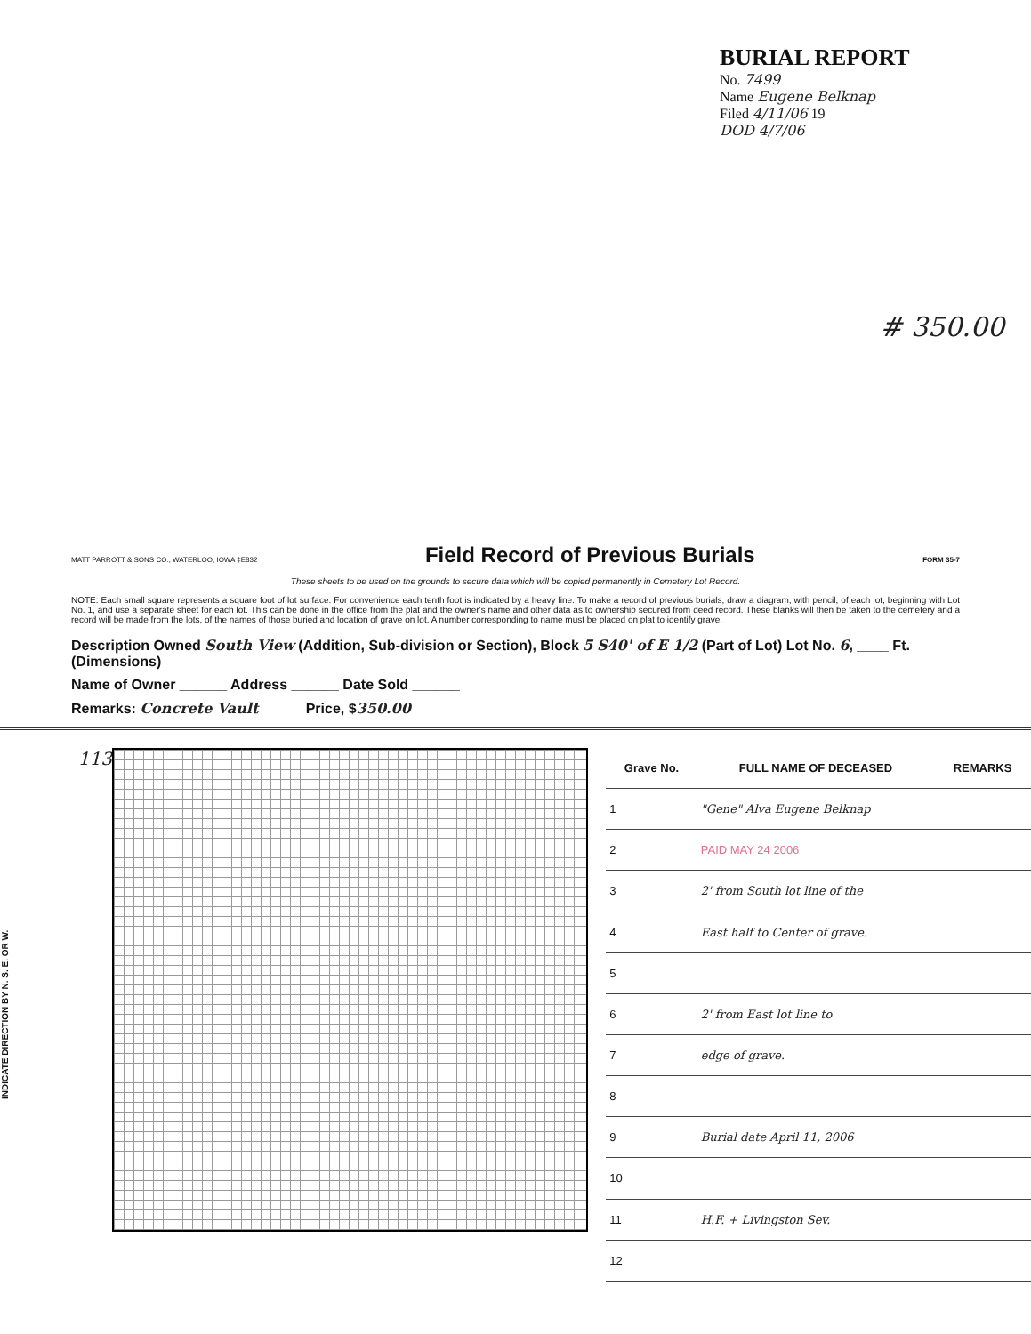BURIAL REPORT
No. 7499
Name Eugene Belknap
Filed 4/11/06 19
DOD 4/7/06
# 350.00
MATT PARROTT & SONS CO., WATERLOO, IOWA ‡E832
Field Record of Previous Burials
FORM 35-7
These sheets to be used on the grounds to secure data which will be copied permanently in Cemetery Lot Record.
NOTE: Each small square represents a square foot of lot surface. For convenience each tenth foot is indicated by a heavy line. To make a record of previous burials, draw a diagram, with pencil, of each lot, beginning with Lot No. 1, and use a separate sheet for each lot. This can be done in the office from the plat and the owner's name and other data as to ownership secured from deed record. These blanks will then be taken to the cemetery and a record will be made from the lots, of the names of those buried and location of grave on lot. A number corresponding to name must be placed on plat to identify grave.
Description Owned South View (Addition, Sub-division or Section), Block 5 S40' of E 1/2 (Part of Lot) Lot No. 6, ____ Ft. (Dimensions)
Name of Owner ______ Address ______ Date Sold ______
Remarks: Concrete Vault Price, $350.00
INDICATE DIRECTION BY N. S. E. OR W.
113
| Grave No. | FULL NAME OF DECEASED | REMARKS |
| --- | --- | --- |
| 1 | "Gene" Alva Eugene Belknap | |
| 2 | PAID MAY 24 2006 | |
| 3 | 2' from South lot line of the | |
| 4 | East half to Center of grave. | |
| 5 | | |
| 6 | 2' from East lot line to | |
| 7 | edge of grave. | |
| 8 | | |
| 9 | Burial date April 11, 2006 | |
| 10 | | |
| 11 | H.F. + Livingston Sev. | |
| 12 | | |